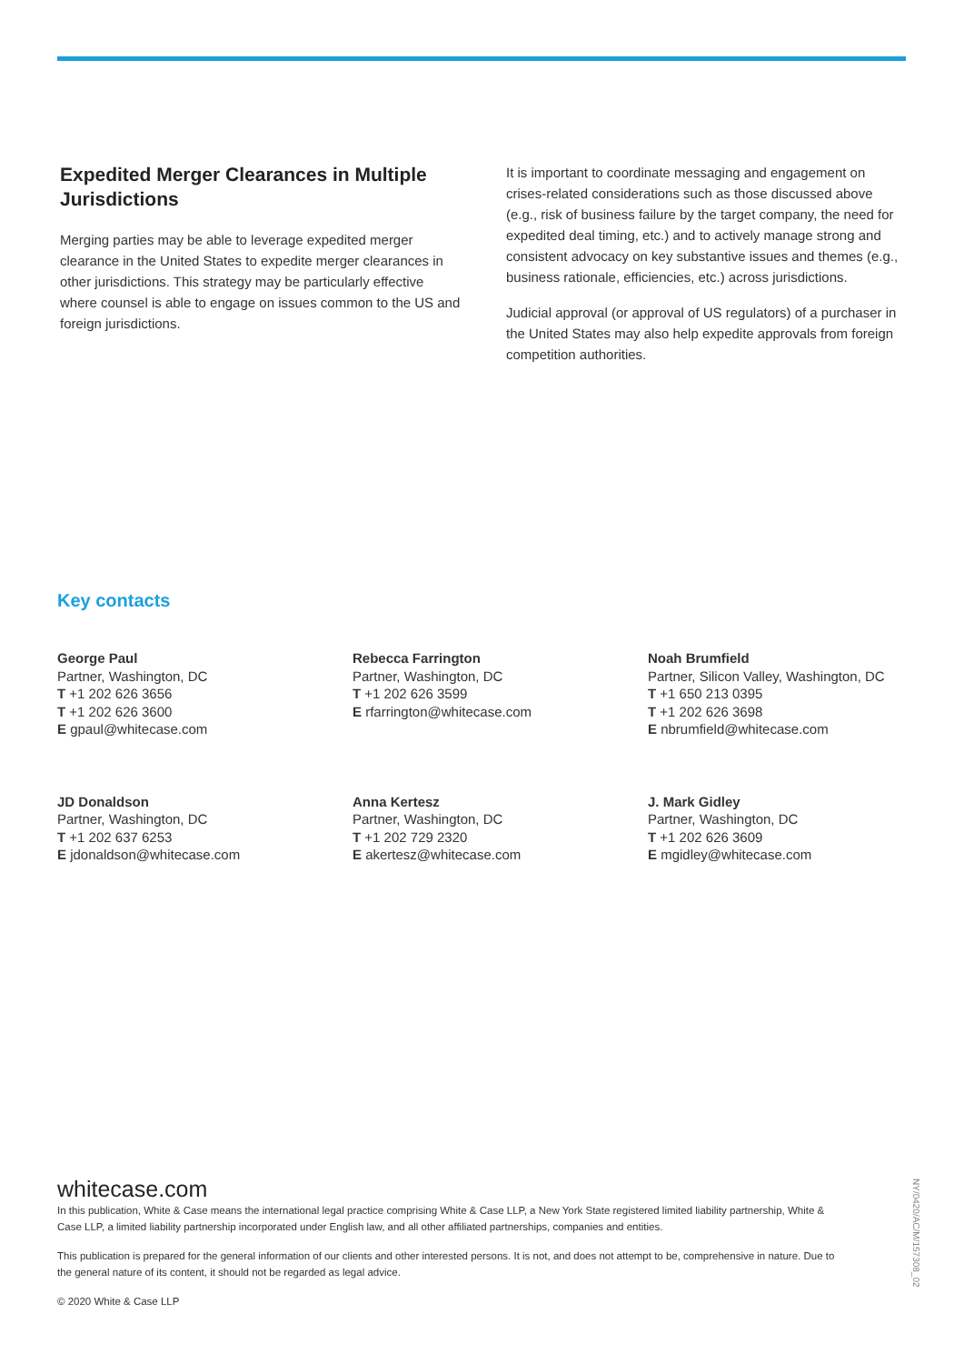Expedited Merger Clearances in Multiple Jurisdictions
Merging parties may be able to leverage expedited merger clearance in the United States to expedite merger clearances in other jurisdictions. This strategy may be particularly effective where counsel is able to engage on issues common to the US and foreign jurisdictions.
It is important to coordinate messaging and engagement on crises-related considerations such as those discussed above (e.g., risk of business failure by the target company, the need for expedited deal timing, etc.) and to actively manage strong and consistent advocacy on key substantive issues and themes (e.g., business rationale, efficiencies, etc.) across jurisdictions.
Judicial approval (or approval of US regulators) of a purchaser in the United States may also help expedite approvals from foreign competition authorities.
Key contacts
George Paul
Partner, Washington, DC
T +1 202 626 3656
T +1 202 626 3600
E gpaul@whitecase.com
Rebecca Farrington
Partner, Washington, DC
T +1 202 626 3599
E rfarrington@whitecase.com
Noah Brumfield
Partner, Silicon Valley, Washington, DC
T +1 650 213 0395
T +1 202 626 3698
E nbrumfield@whitecase.com
JD Donaldson
Partner, Washington, DC
T +1 202 637 6253
E jdonaldson@whitecase.com
Anna Kertesz
Partner, Washington, DC
T +1 202 729 2320
E akertesz@whitecase.com
J. Mark Gidley
Partner, Washington, DC
T +1 202 626 3609
E mgidley@whitecase.com
whitecase.com
In this publication, White & Case means the international legal practice comprising White & Case LLP, a New York State registered limited liability partnership, White & Case LLP, a limited liability partnership incorporated under English law, and all other affiliated partnerships, companies and entities.
This publication is prepared for the general information of our clients and other interested persons. It is not, and does not attempt to be, comprehensive in nature. Due to the general nature of its content, it should not be regarded as legal advice.
© 2020 White & Case LLP
NY/0420/AC/M/157308_02